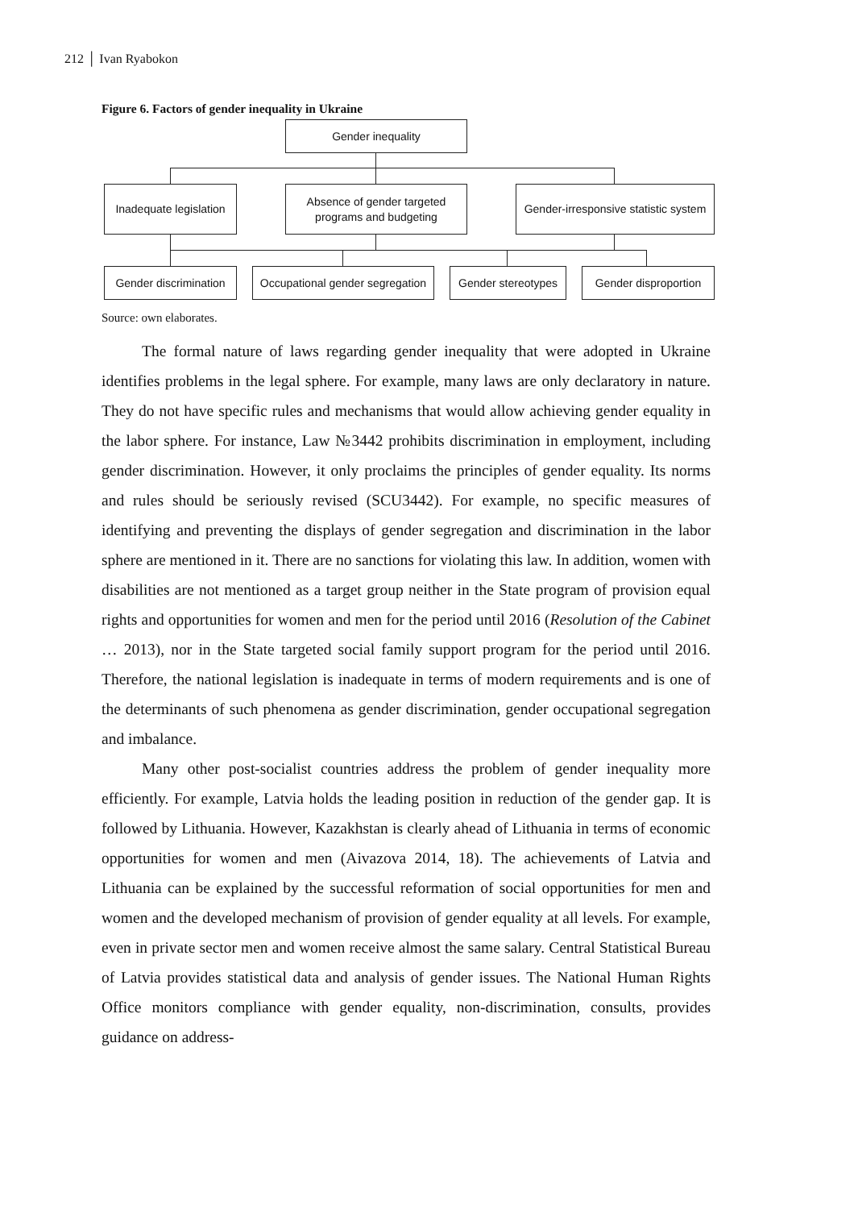212 │ Ivan Ryabokon
Figure 6. Factors of gender inequality in Ukraine
Gender inequality
Inadequate legislation
Absence of gender targeted
programs and budgeting
Gender-irresponsive statistic system
Gender discrimination
Occupational gender segregation
Gender stereotypes
Gender disproportion
Source: own elaborates.
The formal nature of laws regarding gender inequality that were adopted in Ukraine identifies problems in the legal sphere. For example, many laws are only declaratory in nature. They do not have specific rules and mechanisms that would allow achieving gender equality in the labor sphere. For instance, Law №3442 prohibits discrimination in employment, including gender discrimination. However, it only proclaims the principles of gender equality. Its norms and rules should be seriously revised (SCU3442). For example, no specific measures of identifying and preventing the displays of gender segregation and discrimination in the labor sphere are mentioned in it. There are no sanctions for violating this law. In addition, women with disabilities are not mentioned as a target group neither in the State program of provision equal rights and opportunities for women and men for the period until 2016 (Resolution of the Cabinet … 2013), nor in the State targeted social family support program for the period until 2016. Therefore, the national legislation is inadequate in terms of modern requirements and is one of the determinants of such phenomena as gender discrimination, gender occupational segregation and imbalance.
Many other post-socialist countries address the problem of gender inequality more efficiently. For example, Latvia holds the leading position in reduction of the gender gap. It is followed by Lithuania. However, Kazakhstan is clearly ahead of Lithuania in terms of economic opportunities for women and men (Aivazova 2014, 18). The achievements of Latvia and Lithuania can be explained by the successful reformation of social opportunities for men and women and the developed mechanism of provision of gender equality at all levels. For example, even in private sector men and women receive almost the same salary. Central Statistical Bureau of Latvia provides statistical data and analysis of gender issues. The National Human Rights Office monitors compliance with gender equality, non-discrimination, consults, provides guidance on address-